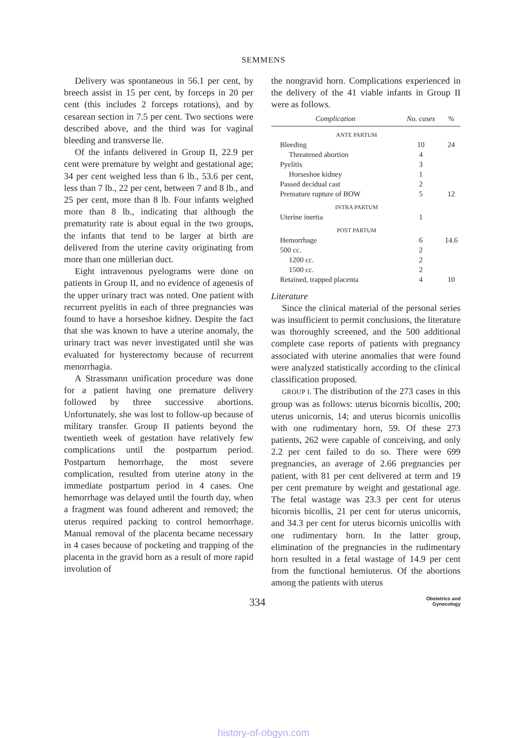SEMMENS
Delivery was spontaneous in 56.1 per cent, by breech assist in 15 per cent, by forceps in 20 per cent (this includes 2 forceps rotations), and by cesarean section in 7.5 per cent. Two sections were described above, and the third was for vaginal bleeding and transverse lie.
Of the infants delivered in Group II, 22.9 per cent were premature by weight and gestational age; 34 per cent weighed less than 6 lb., 53.6 per cent, less than 7 lb., 22 per cent, between 7 and 8 lb., and 25 per cent, more than 8 lb. Four infants weighed more than 8 lb., indicating that although the prematurity rate is about equal in the two groups, the infants that tend to be larger at birth are delivered from the uterine cavity originating from more than one müllerian duct.
Eight intravenous pyelograms were done on patients in Group II, and no evidence of agenesis of the upper urinary tract was noted. One patient with recurrent pyelitis in each of three pregnancies was found to have a horseshoe kidney. Despite the fact that she was known to have a uterine anomaly, the urinary tract was never investigated until she was evaluated for hysterectomy because of recurrent menorrhagia.
A Strassmann unification procedure was done for a patient having one premature delivery followed by three successive abortions. Unfortunately, she was lost to follow-up because of military transfer. Group II patients beyond the twentieth week of gestation have relatively few complications until the postpartum period. Postpartum hemorrhage, the most severe complication, resulted from uterine atony in the immediate postpartum period in 4 cases. One hemorrhage was delayed until the fourth day, when a fragment was found adherent and removed; the uterus required packing to control hemorrhage. Manual removal of the placenta became necessary in 4 cases because of pocketing and trapping of the placenta in the gravid horn as a result of more rapid involution of
the nongravid horn. Complications experienced in the delivery of the 41 viable infants in Group II were as follows.
| Complication | No. cases | % |
| --- | --- | --- |
| ANTE PARTUM | | |
| Bleeding | 10 | 24 |
| Threatened abortion | 4 | |
| Pyelitis | 3 | |
| Horseshoe kidney | 1 | |
| Passed decidual cast | 2 | |
| Premature rupture of BOW | 5 | 12 |
| INTRA PARTUM | | |
| Uterine inertia | 1 | |
| POST PARTUM | | |
| Hemorrhage | 6 | 14.6 |
| 500 cc. | 2 | |
| 1200 cc. | 2 | |
| 1500 cc. | 2 | |
| Retained, trapped placenta | 4 | 10 |
Literature
Since the clinical material of the personal series was insufficient to permit conclusions, the literature was thoroughly screened, and the 500 additional complete case reports of patients with pregnancy associated with uterine anomalies that were found were analyzed statistically according to the clinical classification proposed.
GROUP I. The distribution of the 273 cases in this group was as follows: uterus bicornis bicollis, 200; uterus unicornis, 14; and uterus bicornis unicollis with one rudimentary horn, 59. Of these 273 patients, 262 were capable of conceiving, and only 2.2 per cent failed to do so. There were 699 pregnancies, an average of 2.66 pregnancies per patient, with 81 per cent delivered at term and 19 per cent premature by weight and gestational age. The fetal wastage was 23.3 per cent for uterus bicornis bicollis, 21 per cent for uterus unicornis, and 34.3 per cent for uterus bicornis unicollis with one rudimentary horn. In the latter group, elimination of the pregnancies in the rudimentary horn resulted in a fetal wastage of 14.9 per cent from the functional hemiuterus. Of the abortions among the patients with uterus
334
Obstetrics and
Gynecology
history-of-obgyn.com